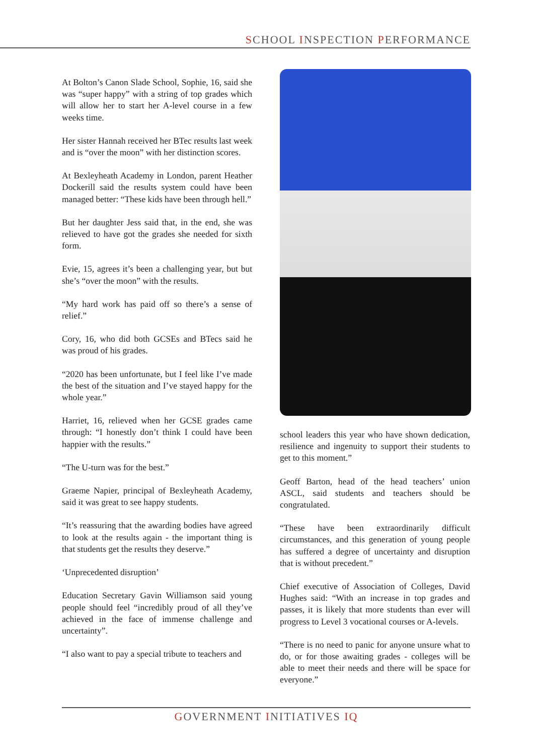SCHOOL INSPECTION PERFORMANCE
At Bolton’s Canon Slade School, Sophie, 16, said she was “super happy” with a string of top grades which will allow her to start her A-level course in a few weeks time.
Her sister Hannah received her BTec results last week and is “over the moon” with her distinction scores.
At Bexleyheath Academy in London, parent Heather Dockerill said the results system could have been managed better: “These kids have been through hell.”
But her daughter Jess said that, in the end, she was relieved to have got the grades she needed for sixth form.
Evie, 15, agrees it’s been a challenging year, but but she’s “over the moon” with the results.
“My hard work has paid off so there’s a sense of relief.”
Cory, 16, who did both GCSEs and BTecs said he was proud of his grades.
“2020 has been unfortunate, but I feel like I’ve made the best of the situation and I’ve stayed happy for the whole year.”
Harriet, 16, relieved when her GCSE grades came through: “I honestly don’t think I could have been happier with the results.”
“The U-turn was for the best.”
Graeme Napier, principal of Bexleyheath Academy, said it was great to see happy students.
“It’s reassuring that the awarding bodies have agreed to look at the results again - the important thing is that students get the results they deserve.”
‘Unprecedented disruption’
Education Secretary Gavin Williamson said young people should feel “incredibly proud of all they’ve achieved in the face of immense challenge and uncertainty”.
“I also want to pay a special tribute to teachers and
school leaders this year who have shown dedication, resilience and ingenuity to support their students to get to this moment.”
Geoff Barton, head of the head teachers’ union ASCL, said students and teachers should be congratulated.
“These have been extraordinarily difficult circumstances, and this generation of young people has suffered a degree of uncertainty and disruption that is without precedent.”
Chief executive of Association of Colleges, David Hughes said: “With an increase in top grades and passes, it is likely that more students than ever will progress to Level 3 vocational courses or A-levels.
“There is no need to panic for anyone unsure what to do, or for those awaiting grades - colleges will be able to meet their needs and there will be space for everyone.”
GOVERNMENT INITIATIVES IQ